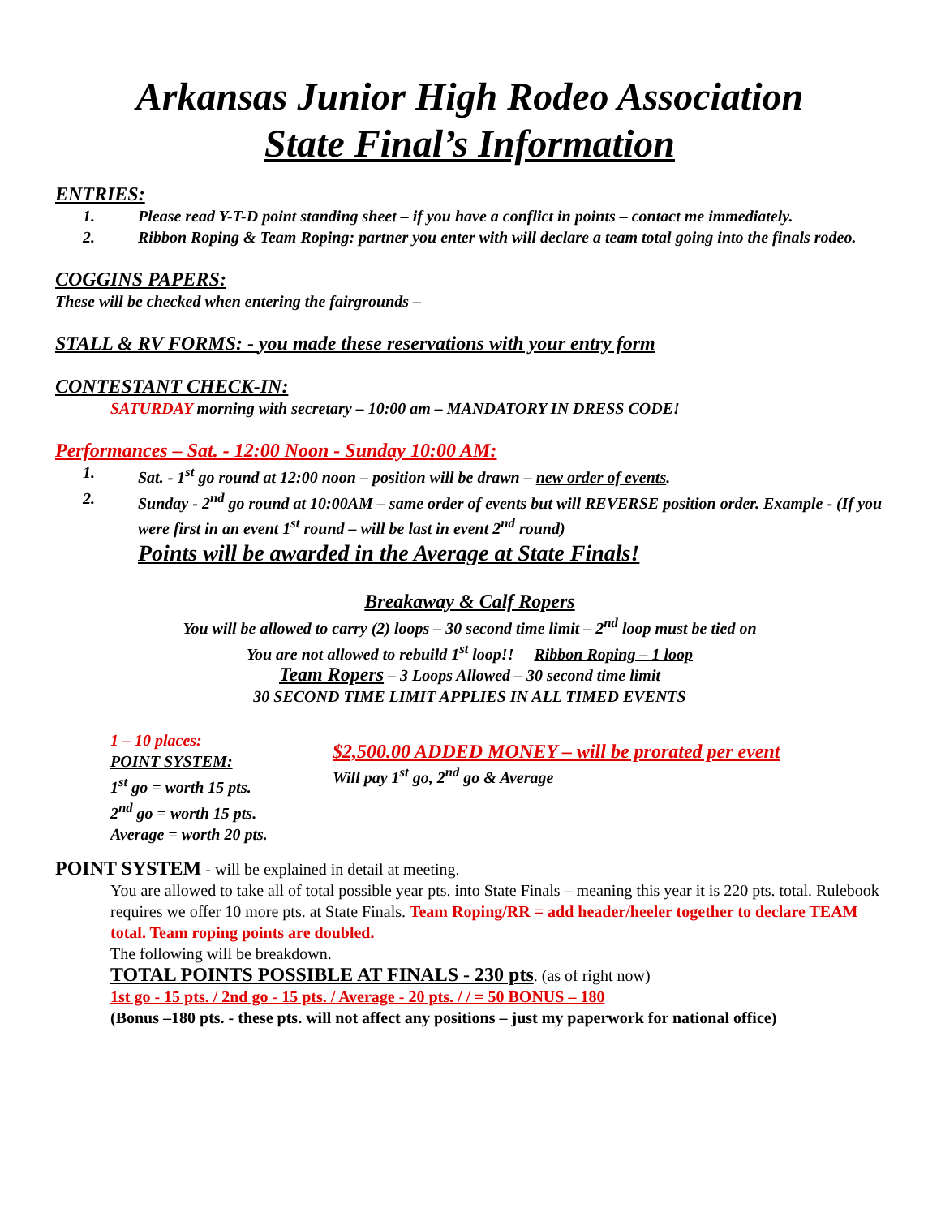Arkansas Junior High Rodeo Association
State Final’s Information
ENTRIES:
1. Please read Y-T-D point standing sheet – if you have a conflict in points – contact me immediately.
2. Ribbon Roping & Team Roping: partner you enter with will declare a team total going into the finals rodeo.
COGGINS PAPERS:
These will be checked when entering the fairgrounds –
STALL & RV FORMS: - you made these reservations with your entry form
CONTESTANT CHECK-IN:
SATURDAY morning with secretary – 10:00 am – MANDATORY IN DRESS CODE!
Performances – Sat. - 12:00 Noon - Sunday 10:00 AM:
1. Sat. - 1<sup>st</sup> go round at 12:00 noon – position will be drawn – new order of events.
2. Sunday - 2<sup>nd</sup> go round at 10:00AM – same order of events but will REVERSE position order. Example - (If you were first in an event 1<sup>st</sup> round – will be last in event 2<sup>nd</sup> round)
Points will be awarded in the Average at State Finals!
Breakaway & Calf Ropers
You will be allowed to carry (2) loops – 30 second time limit – 2<sup>nd</sup> loop must be tied on
You are not allowed to rebuild 1<sup>st</sup> loop!! Ribbon Roping – 1 loop
Team Ropers – 3 Loops Allowed – 30 second time limit
30 SECOND TIME LIMIT APPLIES IN ALL TIMED EVENTS
1 – 10 places:
POINT SYSTEM:
1<sup>st</sup> go = worth 15 pts.
2<sup>nd</sup> go = worth 15 pts.
Average = worth 20 pts.
$2,500.00 ADDED MONEY – will be prorated per event
Will pay 1<sup>st</sup> go, 2<sup>nd</sup> go & Average
POINT SYSTEM - will be explained in detail at meeting.
You are allowed to take all of total possible year pts. into State Finals – meaning this year it is 220 pts. total. Rulebook requires we offer 10 more pts. at State Finals. Team Roping/RR = add header/heeler together to declare TEAM total. Team roping points are doubled.
The following will be breakdown.
TOTAL POINTS POSSIBLE AT FINALS - 230 pts. (as of right now)
1st go - 15 pts. / 2nd go - 15 pts. / Average - 20 pts. / / = 50 BONUS – 180
(Bonus –180 pts. - these pts. will not affect any positions – just my paperwork for national office)